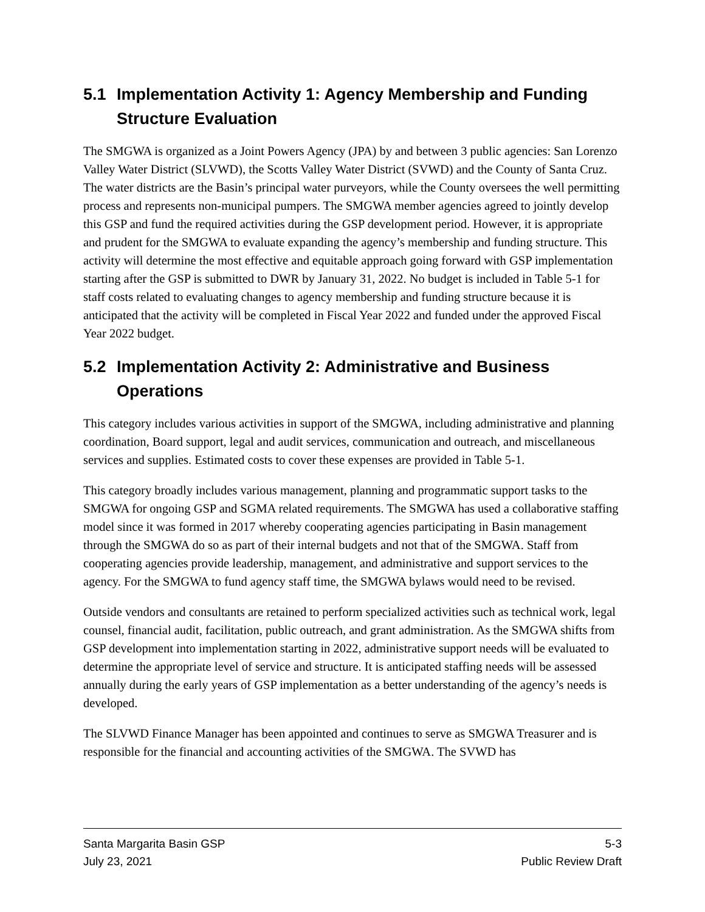5.1 Implementation Activity 1: Agency Membership and Funding Structure Evaluation
The SMGWA is organized as a Joint Powers Agency (JPA) by and between 3 public agencies: San Lorenzo Valley Water District (SLVWD), the Scotts Valley Water District (SVWD) and the County of Santa Cruz. The water districts are the Basin’s principal water purveyors, while the County oversees the well permitting process and represents non-municipal pumpers. The SMGWA member agencies agreed to jointly develop this GSP and fund the required activities during the GSP development period. However, it is appropriate and prudent for the SMGWA to evaluate expanding the agency’s membership and funding structure. This activity will determine the most effective and equitable approach going forward with GSP implementation starting after the GSP is submitted to DWR by January 31, 2022. No budget is included in Table 5-1 for staff costs related to evaluating changes to agency membership and funding structure because it is anticipated that the activity will be completed in Fiscal Year 2022 and funded under the approved Fiscal Year 2022 budget.
5.2 Implementation Activity 2: Administrative and Business Operations
This category includes various activities in support of the SMGWA, including administrative and planning coordination, Board support, legal and audit services, communication and outreach, and miscellaneous services and supplies. Estimated costs to cover these expenses are provided in Table 5-1.
This category broadly includes various management, planning and programmatic support tasks to the SMGWA for ongoing GSP and SGMA related requirements. The SMGWA has used a collaborative staffing model since it was formed in 2017 whereby cooperating agencies participating in Basin management through the SMGWA do so as part of their internal budgets and not that of the SMGWA. Staff from cooperating agencies provide leadership, management, and administrative and support services to the agency. For the SMGWA to fund agency staff time, the SMGWA bylaws would need to be revised.
Outside vendors and consultants are retained to perform specialized activities such as technical work, legal counsel, financial audit, facilitation, public outreach, and grant administration. As the SMGWA shifts from GSP development into implementation starting in 2022, administrative support needs will be evaluated to determine the appropriate level of service and structure. It is anticipated staffing needs will be assessed annually during the early years of GSP implementation as a better understanding of the agency’s needs is developed.
The SLVWD Finance Manager has been appointed and continues to serve as SMGWA Treasurer and is responsible for the financial and accounting activities of the SMGWA. The SVWD has
Santa Margarita Basin GSP 5-3
July 23, 2021 Public Review Draft